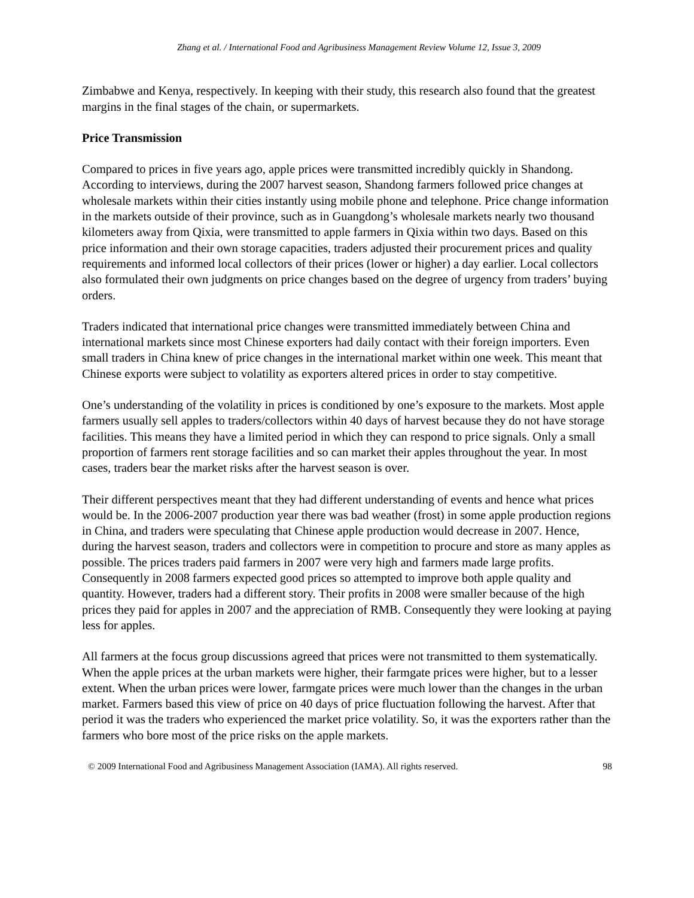Zhang et al. / International Food and Agribusiness Management Review Volume 12, Issue 3, 2009
Zimbabwe and Kenya, respectively. In keeping with their study, this research also found that the greatest margins in the final stages of the chain, or supermarkets.
Price Transmission
Compared to prices in five years ago, apple prices were transmitted incredibly quickly in Shandong. According to interviews, during the 2007 harvest season, Shandong farmers followed price changes at wholesale markets within their cities instantly using mobile phone and telephone. Price change information in the markets outside of their province, such as in Guangdong’s wholesale markets nearly two thousand kilometers away from Qixia, were transmitted to apple farmers in Qixia within two days. Based on this price information and their own storage capacities, traders adjusted their procurement prices and quality requirements and informed local collectors of their prices (lower or higher) a day earlier. Local collectors also formulated their own judgments on price changes based on the degree of urgency from traders’ buying orders.
Traders indicated that international price changes were transmitted immediately between China and international markets since most Chinese exporters had daily contact with their foreign importers. Even small traders in China knew of price changes in the international market within one week. This meant that Chinese exports were subject to volatility as exporters altered prices in order to stay competitive.
One’s understanding of the volatility in prices is conditioned by one’s exposure to the markets. Most apple farmers usually sell apples to traders/collectors within 40 days of harvest because they do not have storage facilities. This means they have a limited period in which they can respond to price signals. Only a small proportion of farmers rent storage facilities and so can market their apples throughout the year. In most cases, traders bear the market risks after the harvest season is over.
Their different perspectives meant that they had different understanding of events and hence what prices would be. In the 2006-2007 production year there was bad weather (frost) in some apple production regions in China, and traders were speculating that Chinese apple production would decrease in 2007. Hence, during the harvest season, traders and collectors were in competition to procure and store as many apples as possible. The prices traders paid farmers in 2007 were very high and farmers made large profits. Consequently in 2008 farmers expected good prices so attempted to improve both apple quality and quantity. However, traders had a different story. Their profits in 2008 were smaller because of the high prices they paid for apples in 2007 and the appreciation of RMB. Consequently they were looking at paying less for apples.
All farmers at the focus group discussions agreed that prices were not transmitted to them systematically. When the apple prices at the urban markets were higher, their farmgate prices were higher, but to a lesser extent. When the urban prices were lower, farmgate prices were much lower than the changes in the urban market. Farmers based this view of price on 40 days of price fluctuation following the harvest. After that period it was the traders who experienced the market price volatility. So, it was the exporters rather than the farmers who bore most of the price risks on the apple markets.
© 2009 International Food and Agribusiness Management Association (IAMA). All rights reserved. 98